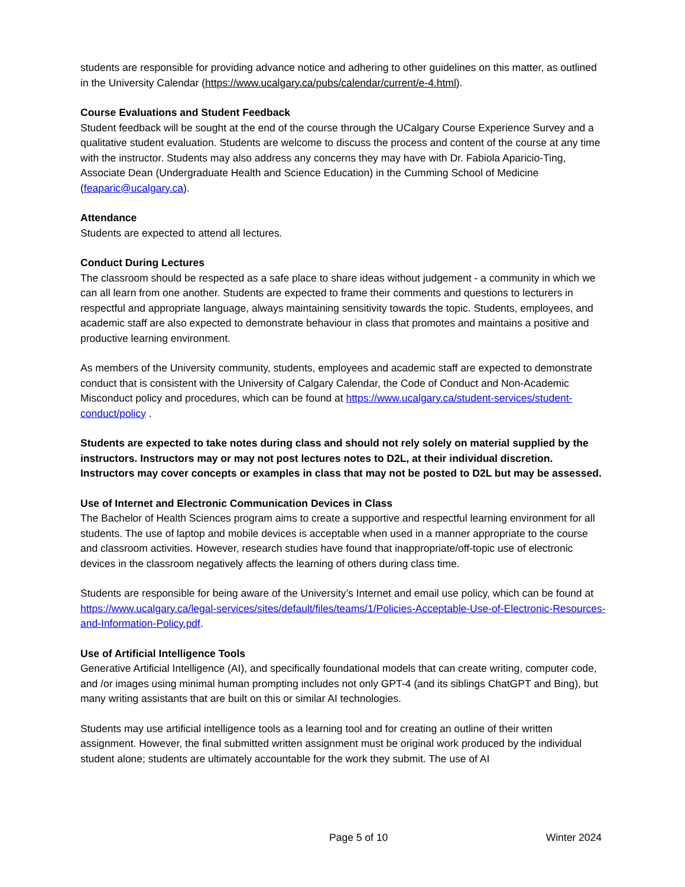students are responsible for providing advance notice and adhering to other guidelines on this matter, as outlined in the University Calendar (https://www.ucalgary.ca/pubs/calendar/current/e-4.html).
Course Evaluations and Student Feedback
Student feedback will be sought at the end of the course through the UCalgary Course Experience Survey and a qualitative student evaluation. Students are welcome to discuss the process and content of the course at any time with the instructor. Students may also address any concerns they may have with Dr. Fabiola Aparicio-Ting, Associate Dean (Undergraduate Health and Science Education) in the Cumming School of Medicine (feaparic@ucalgary.ca).
Attendance
Students are expected to attend all lectures.
Conduct During Lectures
The classroom should be respected as a safe place to share ideas without judgement - a community in which we can all learn from one another. Students are expected to frame their comments and questions to lecturers in respectful and appropriate language, always maintaining sensitivity towards the topic. Students, employees, and academic staff are also expected to demonstrate behaviour in class that promotes and maintains a positive and productive learning environment.
As members of the University community, students, employees and academic staff are expected to demonstrate conduct that is consistent with the University of Calgary Calendar, the Code of Conduct and Non-Academic Misconduct policy and procedures, which can be found at https://www.ucalgary.ca/student-services/student-conduct/policy .
Students are expected to take notes during class and should not rely solely on material supplied by the instructors. Instructors may or may not post lectures notes to D2L, at their individual discretion. Instructors may cover concepts or examples in class that may not be posted to D2L but may be assessed.
Use of Internet and Electronic Communication Devices in Class
The Bachelor of Health Sciences program aims to create a supportive and respectful learning environment for all students. The use of laptop and mobile devices is acceptable when used in a manner appropriate to the course and classroom activities. However, research studies have found that inappropriate/off-topic use of electronic devices in the classroom negatively affects the learning of others during class time.
Students are responsible for being aware of the University’s Internet and email use policy, which can be found at https://www.ucalgary.ca/legal-services/sites/default/files/teams/1/Policies-Acceptable-Use-of-Electronic-Resources-and-Information-Policy.pdf.
Use of Artificial Intelligence Tools
Generative Artificial Intelligence (AI), and specifically foundational models that can create writing, computer code, and /or images using minimal human prompting includes not only GPT-4 (and its siblings ChatGPT and Bing), but many writing assistants that are built on this or similar AI technologies.
Students may use artificial intelligence tools as a learning tool and for creating an outline of their written assignment. However, the final submitted written assignment must be original work produced by the individual student alone; students are ultimately accountable for the work they submit. The use of AI
Page 5 of 10 Winter 2024